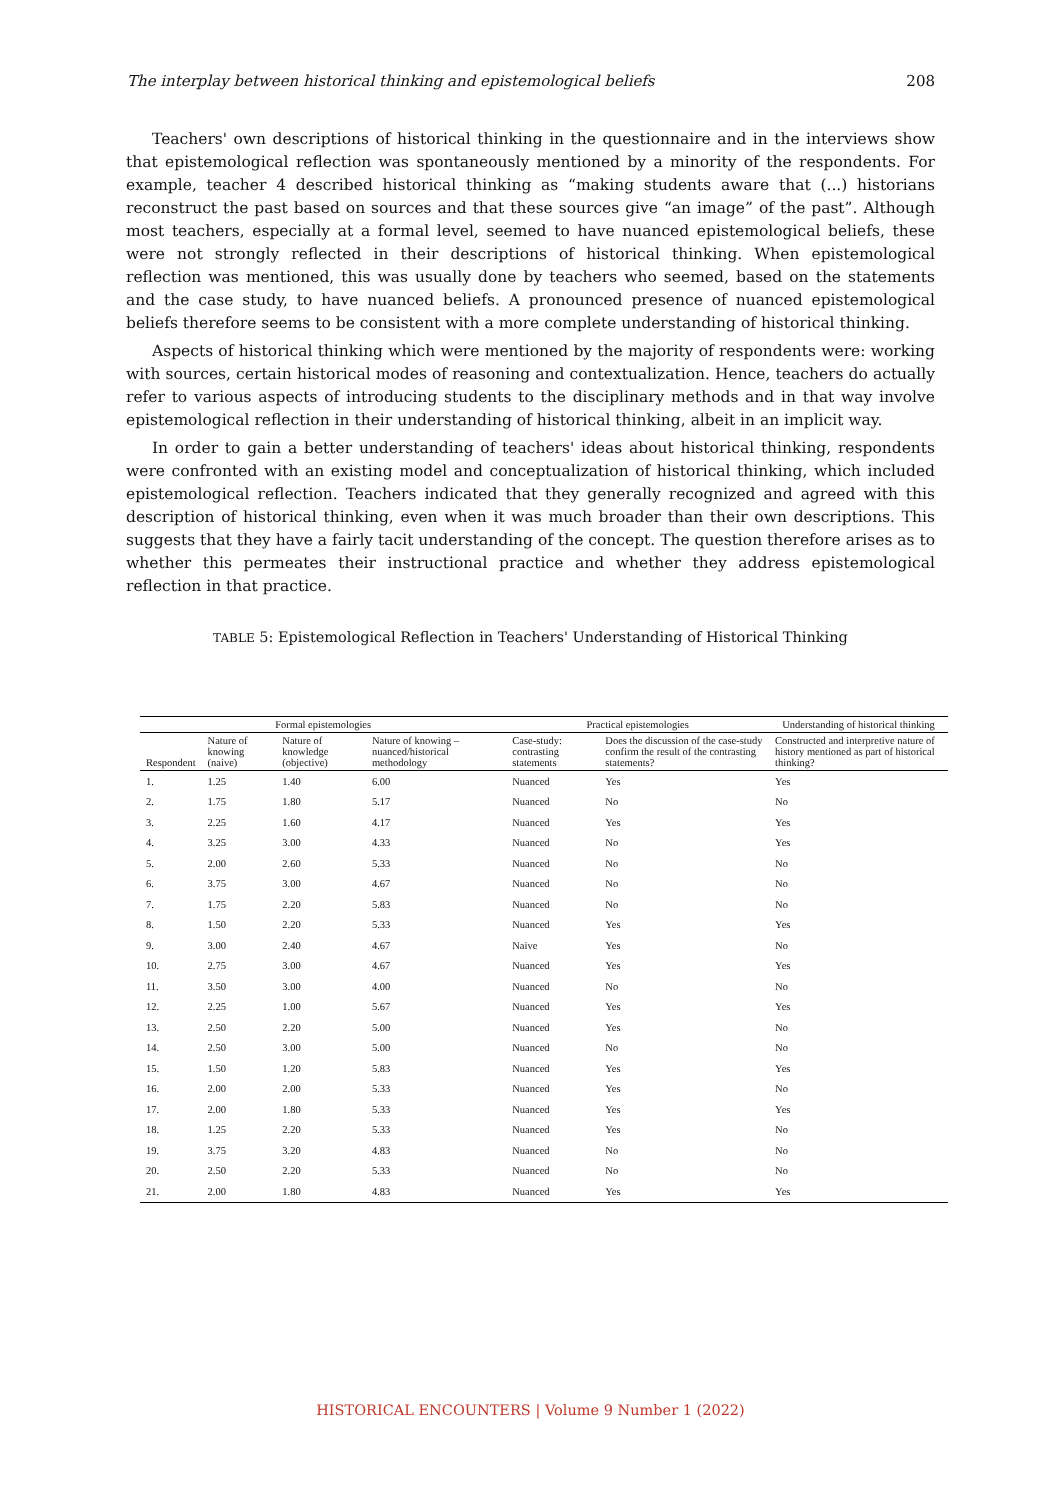The interplay between historical thinking and epistemological beliefs 208
Teachers' own descriptions of historical thinking in the questionnaire and in the interviews show that epistemological reflection was spontaneously mentioned by a minority of the respondents. For example, teacher 4 described historical thinking as “making students aware that (...) historians reconstruct the past based on sources and that these sources give “an image” of the past”. Although most teachers, especially at a formal level, seemed to have nuanced epistemological beliefs, these were not strongly reflected in their descriptions of historical thinking. When epistemological reflection was mentioned, this was usually done by teachers who seemed, based on the statements and the case study, to have nuanced beliefs. A pronounced presence of nuanced epistemological beliefs therefore seems to be consistent with a more complete understanding of historical thinking.
Aspects of historical thinking which were mentioned by the majority of respondents were: working with sources, certain historical modes of reasoning and contextualization. Hence, teachers do actually refer to various aspects of introducing students to the disciplinary methods and in that way involve epistemological reflection in their understanding of historical thinking, albeit in an implicit way.
In order to gain a better understanding of teachers' ideas about historical thinking, respondents were confronted with an existing model and conceptualization of historical thinking, which included epistemological reflection. Teachers indicated that they generally recognized and agreed with this description of historical thinking, even when it was much broader than their own descriptions. This suggests that they have a fairly tacit understanding of the concept. The question therefore arises as to whether this permeates their instructional practice and whether they address epistemological reflection in that practice.
TABLE 5: Epistemological Reflection in Teachers' Understanding of Historical Thinking
| Formal epistemologies | | | | Practical epistemologies | | Understanding of historical thinking |
| --- | --- | --- | --- | --- | --- | --- |
| Respondent | Nature of knowing (naive) | Nature of knowledge (objective) | Nature of knowing – nuanced/historical methodology | Case-study: contrasting statements | Does the discussion of the case-study confirm the result of the contrasting statements? | Constructed and interpretive nature of history mentioned as part of historical thinking? |
| 1. | 1.25 | 1.40 | 6.00 | Nuanced | Yes | Yes |
| 2. | 1.75 | 1.80 | 5.17 | Nuanced | No | No |
| 3. | 2.25 | 1.60 | 4.17 | Nuanced | Yes | Yes |
| 4. | 3.25 | 3.00 | 4.33 | Nuanced | No | Yes |
| 5. | 2.00 | 2.60 | 5.33 | Nuanced | No | No |
| 6. | 3.75 | 3.00 | 4.67 | Nuanced | No | No |
| 7. | 1.75 | 2.20 | 5.83 | Nuanced | No | No |
| 8. | 1.50 | 2.20 | 5.33 | Nuanced | Yes | Yes |
| 9. | 3.00 | 2.40 | 4.67 | Naive | Yes | No |
| 10. | 2.75 | 3.00 | 4.67 | Nuanced | Yes | Yes |
| 11. | 3.50 | 3.00 | 4.00 | Nuanced | No | No |
| 12. | 2.25 | 1.00 | 5.67 | Nuanced | Yes | Yes |
| 13. | 2.50 | 2.20 | 5.00 | Nuanced | Yes | No |
| 14. | 2.50 | 3.00 | 5.00 | Nuanced | No | No |
| 15. | 1.50 | 1.20 | 5.83 | Nuanced | Yes | Yes |
| 16. | 2.00 | 2.00 | 5.33 | Nuanced | Yes | No |
| 17. | 2.00 | 1.80 | 5.33 | Nuanced | Yes | Yes |
| 18. | 1.25 | 2.20 | 5.33 | Nuanced | Yes | No |
| 19. | 3.75 | 3.20 | 4.83 | Nuanced | No | No |
| 20. | 2.50 | 2.20 | 5.33 | Nuanced | No | No |
| 21. | 2.00 | 1.80 | 4.83 | Nuanced | Yes | Yes |
HISTORICAL ENCOUNTERS | Volume 9 Number 1 (2022)